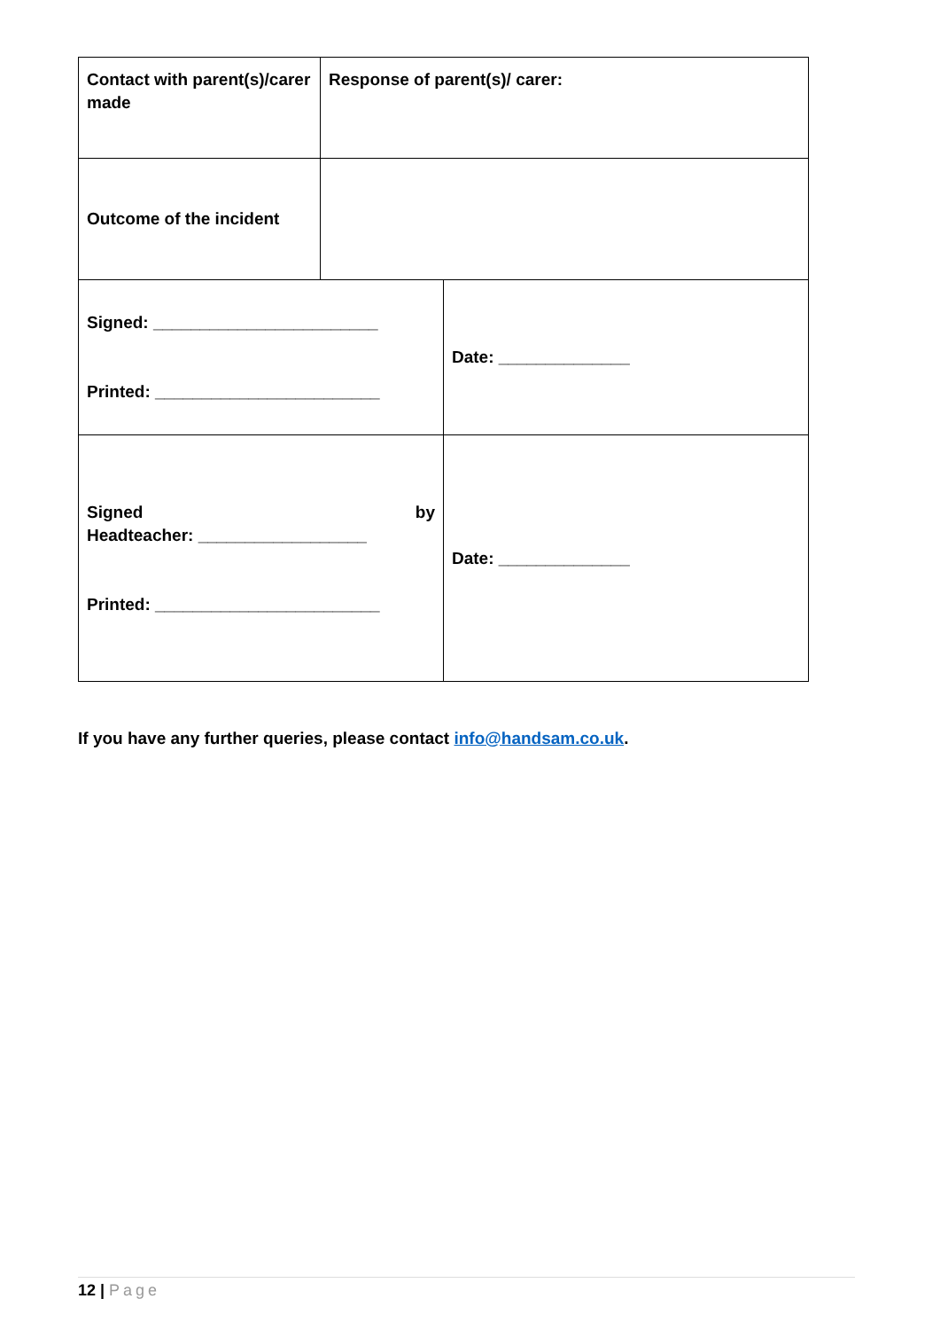| Contact with parent(s)/carer made | Response of parent(s)/ carer: | |
| Outcome of the incident | | |
| Signed: ________________________ Printed: ________________________ | | Date: ______________ |
| Signed by Headteacher: __________________ Printed: ________________________ | | Date: ______________ |
If you have any further queries, please contact info@handsam.co.uk.
12 | Page